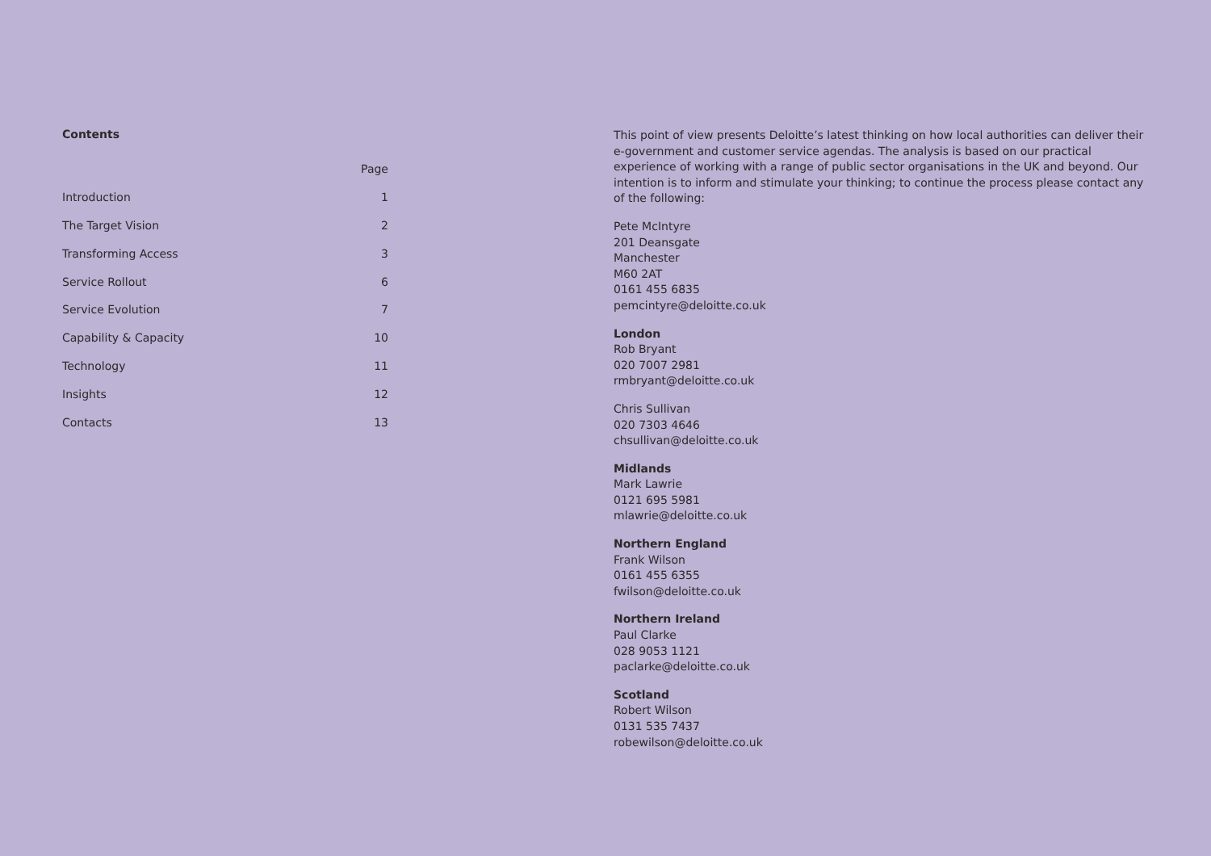Contents
| | Page |
| --- | --- |
| Introduction | 1 |
| The Target Vision | 2 |
| Transforming Access | 3 |
| Service Rollout | 6 |
| Service Evolution | 7 |
| Capability & Capacity | 10 |
| Technology | 11 |
| Insights | 12 |
| Contacts | 13 |
This point of view presents Deloitte’s latest thinking on how local authorities can deliver their e-government and customer service agendas. The analysis is based on our practical experience of working with a range of public sector organisations in the UK and beyond. Our intention is to inform and stimulate your thinking; to continue the process please contact any of the following:
Pete McIntyre
201 Deansgate
Manchester
M60 2AT
0161 455 6835
pemcintyre@deloitte.co.uk
London
Rob Bryant
020 7007 2981
rmbryant@deloitte.co.uk
Chris Sullivan
020 7303 4646
chsullivan@deloitte.co.uk
Midlands
Mark Lawrie
0121 695 5981
mlawrie@deloitte.co.uk
Northern England
Frank Wilson
0161 455 6355
fwilson@deloitte.co.uk
Northern Ireland
Paul Clarke
028 9053 1121
paclarke@deloitte.co.uk
Scotland
Robert Wilson
0131 535 7437
robewilson@deloitte.co.uk